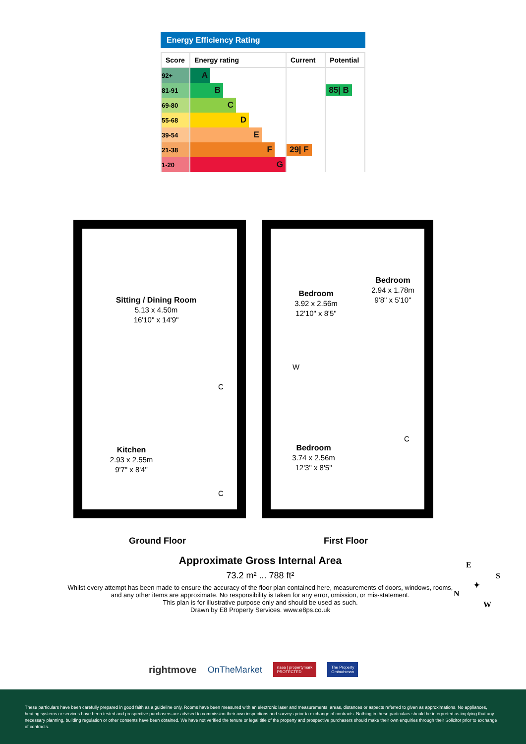Energy Efficiency Rating
| Score | Energy rating | Current | Potential |
| --- | --- | --- | --- |
| 92+ | A | | |
| 81-91 | B | | 85/ B |
| 69-80 | C | | |
| 55-68 | D | | |
| 39-54 | E | | |
| 21-38 | F | 29/ F | |
| 1-20 | G | | |
Sitting / Dining Room
5.13 x 4.50m
16'10" x 14'9"
Kitchen
2.93 x 2.55m
9'7" x 8'4"
C
C
Bedroom
3.92 x 2.56m
12'10" x 8'5"
Bedroom
2.94 x 1.78m
9'8" x 5'10"
W
C
Bedroom
3.74 x 2.56m
12'3" x 8'5"
Ground Floor First Floor
Approximate Gross Internal Area
73.2 m² ... 788 ft²
Whilst every attempt has been made to ensure the accuracy of the floor plan contained here, measurements of doors, windows, rooms, and any other items are approximate. No responsibility is taken for any error, omission, or mis-statement.
This plan is for illustrative purpose only and should be used as such.
Drawn by E8 Property Services. www.e8ps.co.uk
E
S
N
W
✦
rightmove OnTheMarket naea | propertymark
PROTECTED The Property
Ombudsman
These particulars have been carefully prepared in good faith as a guideline only. Rooms have been measured with an electronic laser and measurements, areas, distances or aspects referred to given as approximations. No appliances, heating systems or services have been tested and prospective purchasers are advised to commission their own inspections and surveys prior to exchange of contracts. Nothing in these particulars should be interpreted as implying that any necessary planning, building regulation or other consents have been obtained. We have not verified the tenure or legal title of the property and prospective purchasers should make their own enquiries through their Solicitor prior to exchange of contracts.